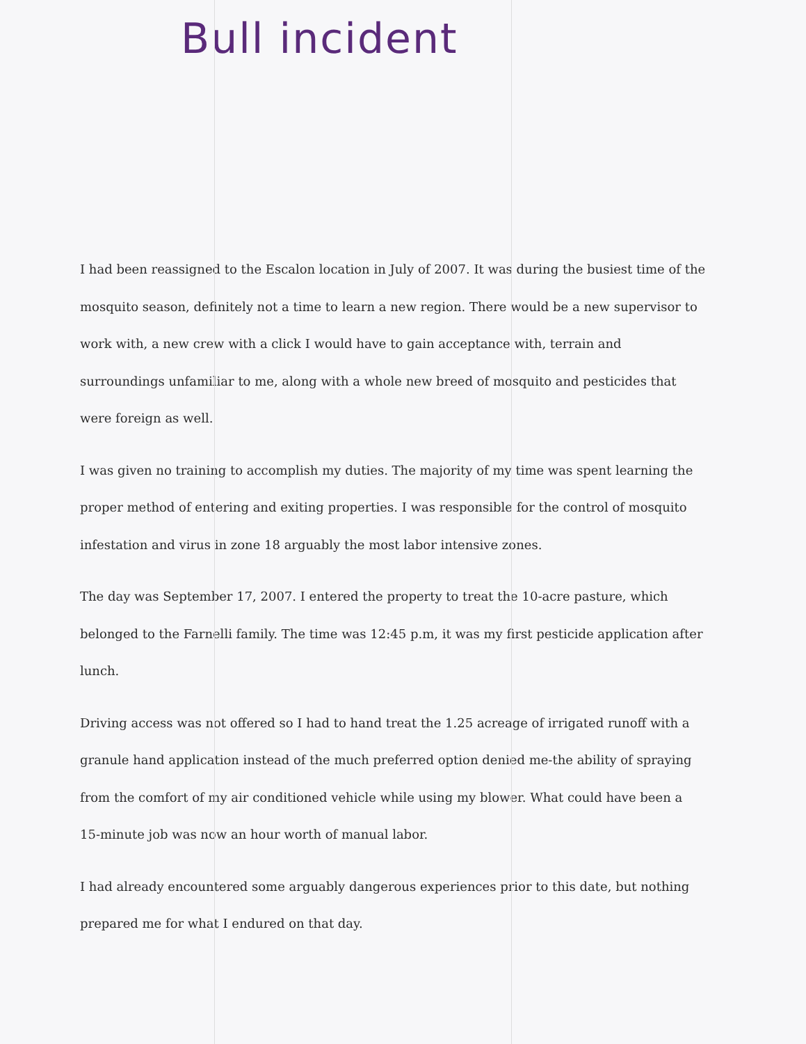Bull incident
I had been reassigned to the Escalon location in July of 2007. It was during the busiest time of the mosquito season, definitely not a time to learn a new region. There would be a new supervisor to work with, a new crew with a click I would have to gain acceptance with, terrain and surroundings unfamiliar to me, along with a whole new breed of mosquito and pesticides that were foreign as well.
I was given no training to accomplish my duties. The majority of my time was spent learning the proper method of entering and exiting properties. I was responsible for the control of mosquito infestation and virus in zone 18 arguably the most labor intensive zones.
The day was September 17, 2007. I entered the property to treat the 10-acre pasture, which belonged to the Farnelli family. The time was 12:45 p.m, it was my first pesticide application after lunch.
Driving access was not offered so I had to hand treat the 1.25 acreage of irrigated runoff with a granule hand application instead of the much preferred option denied me-the ability of spraying from the comfort of my air conditioned vehicle while using my blower. What could have been a 15-minute job was now an hour worth of manual labor.
I had already encountered some arguably dangerous experiences prior to this date, but nothing prepared me for what I endured on that day.